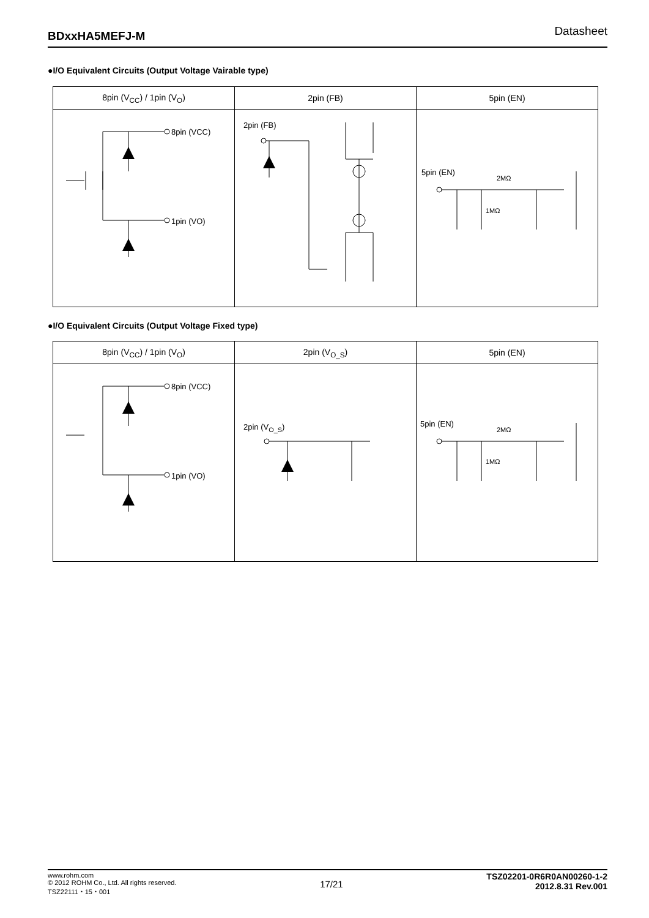BDxxHA5MEFJ-M Datasheet
●I/O Equivalent Circuits (Output Voltage Vairable type)
| 8pin (V<sub>CC</sub>) / 1pin (V<sub>O</sub>) | 2pin (FB) | 5pin (EN) |
| --- | --- | --- |
| 8pin (VCC) 1pin (VO) | 2pin (FB) | 5pin (EN) 2MΩ 1MΩ |
●I/O Equivalent Circuits (Output Voltage Fixed type)
| 8pin (V<sub>CC</sub>) / 1pin (V<sub>O</sub>) | 2pin (V<sub>O_S</sub>) | 5pin (EN) |
| --- | --- | --- |
| 8pin (VCC) 1pin (VO) | 2pin (V<sub>O_S</sub>) | 5pin (EN) 2MΩ 1MΩ |
www.rohm.com
© 2012 ROHM Co., Ltd. All rights reserved.
TSZ22111・15・001
17/21
TSZ02201-0R6R0AN00260-1-2
2012.8.31 Rev.001